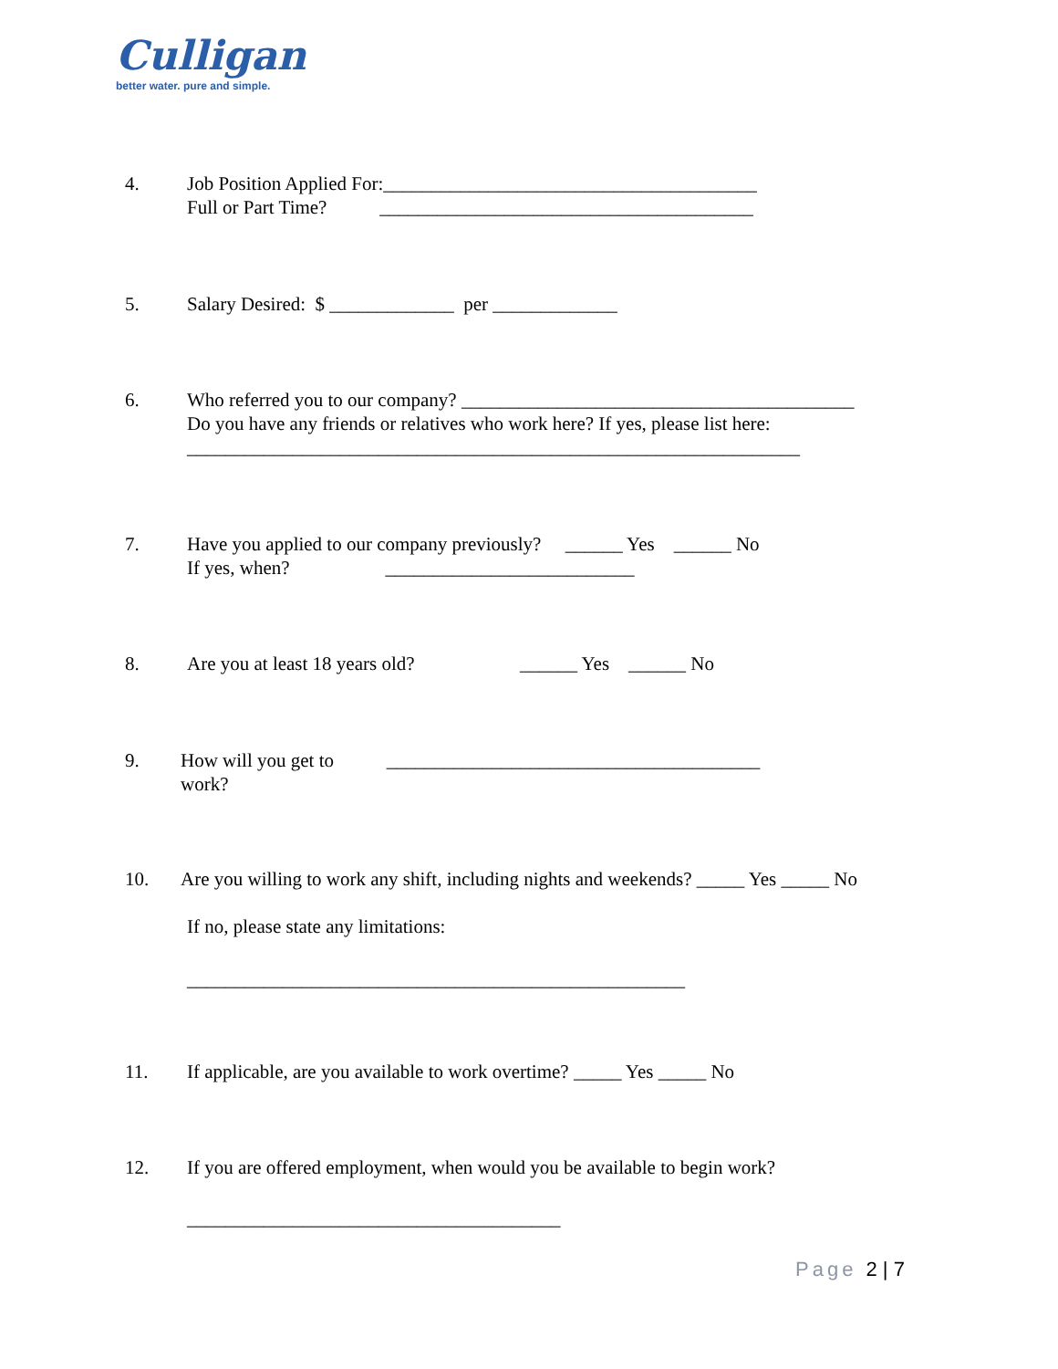Culligan
better water. pure and simple.
4. Job Position Applied For:_______________________________________
Full or Part Time? _______________________________________
5. Salary Desired: $ _____________ per _____________
6. Who referred you to our company? _________________________________________
Do you have any friends or relatives who work here? If yes, please list here:
________________________________________________________________
7. Have you applied to our company previously? ______ Yes ______ No
If yes, when? __________________________
8. Are you at least 18 years old? ______ Yes ______ No
9. How will you get to _______________________________________
work?
10. Are you willing to work any shift, including nights and weekends? _____ Yes _____ No
If no, please state any limitations:
____________________________________________________
11. If applicable, are you available to work overtime? _____ Yes _____ No
12. If you are offered employment, when would you be available to begin work?
_______________________________________
Page 2 | 7